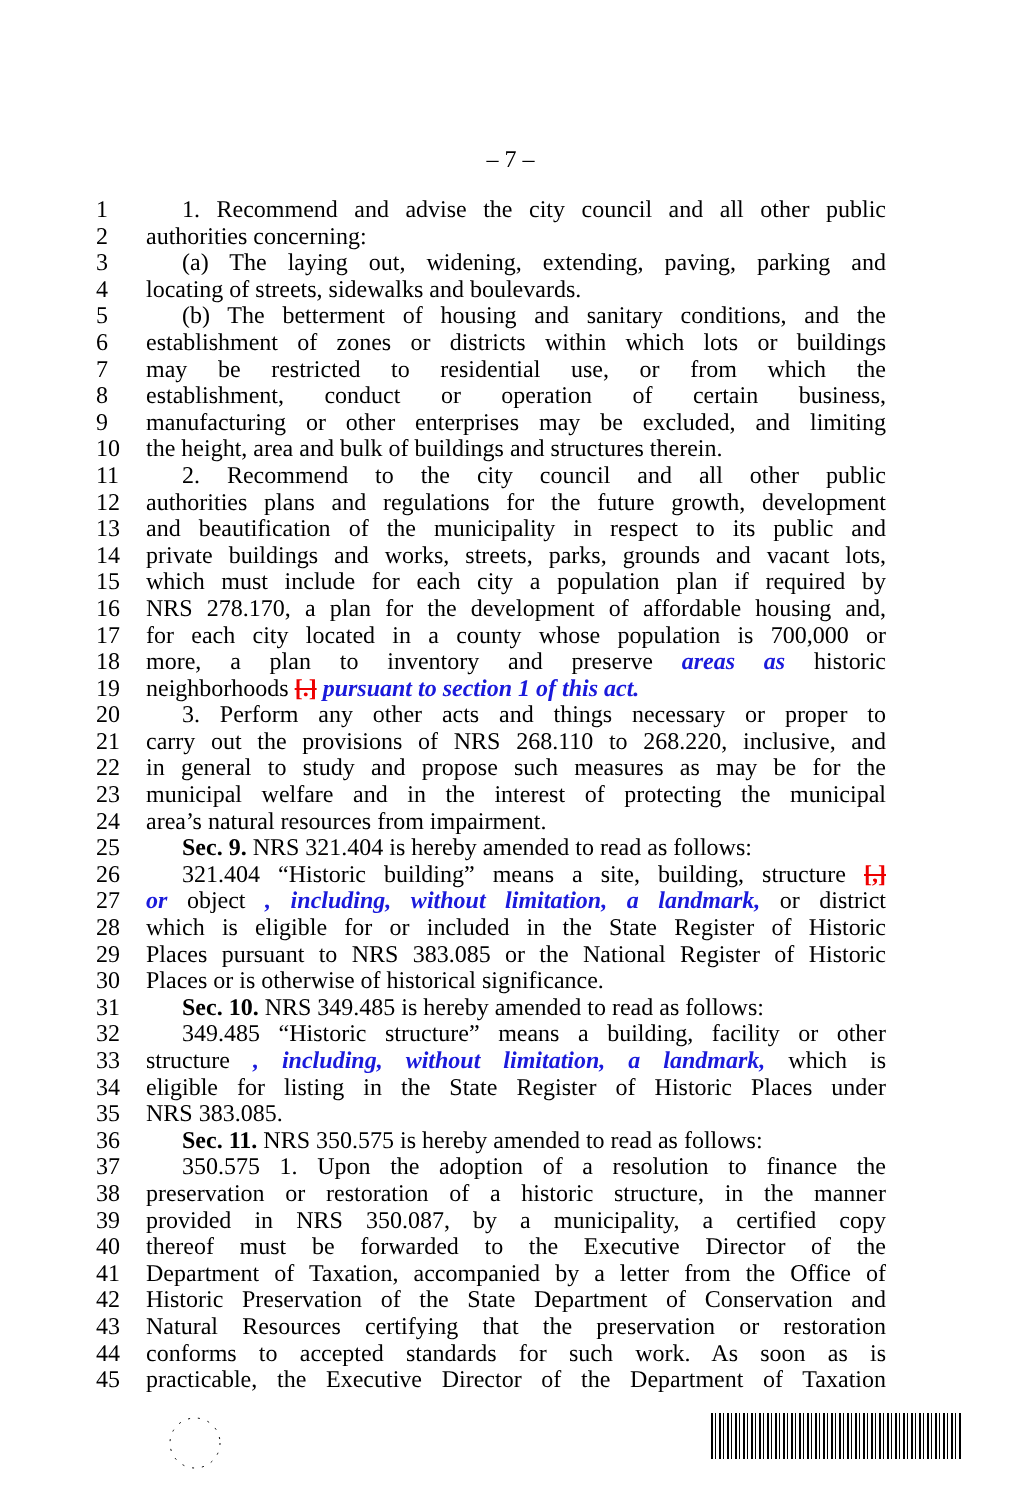– 7 –
1 1. Recommend and advise the city council and all other public
2 authorities concerning:
3 (a) The laying out, widening, extending, paving, parking and
4 locating of streets, sidewalks and boulevards.
5 (b) The betterment of housing and sanitary conditions, and the
6 establishment of zones or districts within which lots or buildings
7 may be restricted to residential use, or from which the
8 establishment, conduct or operation of certain business,
9 manufacturing or other enterprises may be excluded, and limiting
10 the height, area and bulk of buildings and structures therein.
11 2. Recommend to the city council and all other public
12 authorities plans and regulations for the future growth, development
13 and beautification of the municipality in respect to its public and
14 private buildings and works, streets, parks, grounds and vacant lots,
15 which must include for each city a population plan if required by
16 NRS 278.170, a plan for the development of affordable housing and,
17 for each city located in a county whose population is 700,000 or
18 more, a plan to inventory and preserve areas as historic
19 neighborhoods [.] pursuant to section 1 of this act.
20 3. Perform any other acts and things necessary or proper to
21 carry out the provisions of NRS 268.110 to 268.220, inclusive, and
22 in general to study and propose such measures as may be for the
23 municipal welfare and in the interest of protecting the municipal
24 area’s natural resources from impairment.
25 Sec. 9. NRS 321.404 is hereby amended to read as follows:
26 321.404 “Historic building” means a site, building, structure [,]
27 or object , including, without limitation, a landmark, or district
28 which is eligible for or included in the State Register of Historic
29 Places pursuant to NRS 383.085 or the National Register of Historic
30 Places or is otherwise of historical significance.
31 Sec. 10. NRS 349.485 is hereby amended to read as follows:
32 349.485 “Historic structure” means a building, facility or other
33 structure , including, without limitation, a landmark, which is
34 eligible for listing in the State Register of Historic Places under
35 NRS 383.085.
36 Sec. 11. NRS 350.575 is hereby amended to read as follows:
37 350.575 1. Upon the adoption of a resolution to finance the
38 preservation or restoration of a historic structure, in the manner
39 provided in NRS 350.087, by a municipality, a certified copy
40 thereof must be forwarded to the Executive Director of the
41 Department of Taxation, accompanied by a letter from the Office of
42 Historic Preservation of the State Department of Conservation and
43 Natural Resources certifying that the preservation or restoration
44 conforms to accepted standards for such work. As soon as is
45 practicable, the Executive Director of the Department of Taxation